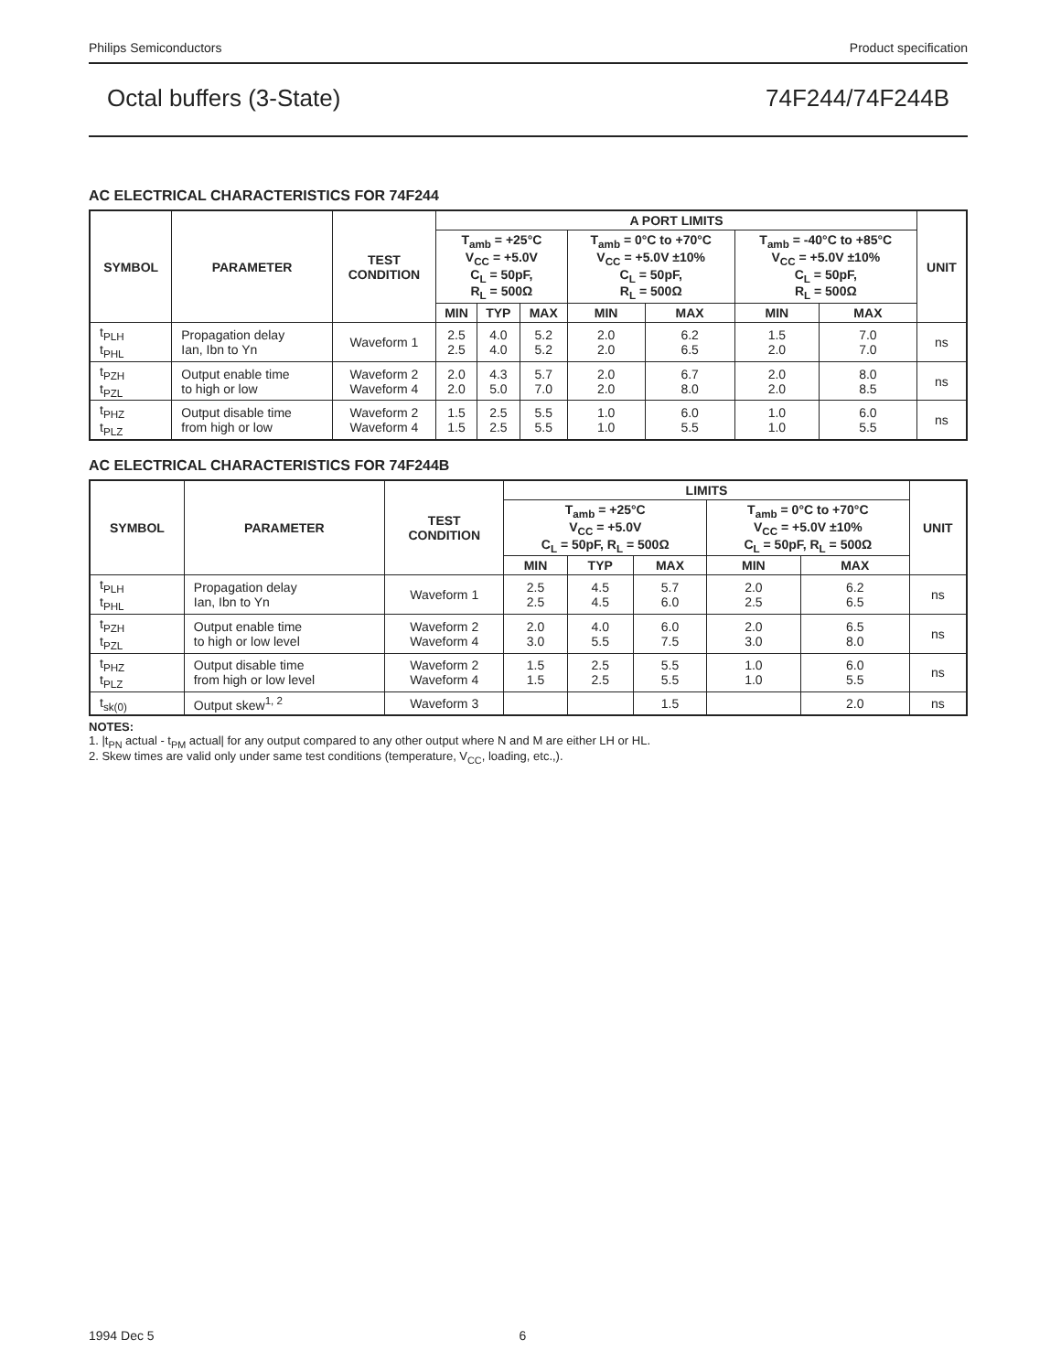Philips Semiconductors Product specification
Octal buffers (3-State) 74F244/74F244B
AC ELECTRICAL CHARACTERISTICS FOR 74F244
| SYMBOL | PARAMETER | TEST CONDITION | A PORT LIMITS | | | | | | | UNIT |
| --- | --- | --- | --- | --- | --- | --- | --- | --- | --- | --- |
| | | | T<sub>amb</sub> = +25°C V<sub>CC</sub> = +5.0V C<sub>L</sub> = 50pF, R<sub>L</sub> = 500Ω | | | T<sub>amb</sub> = 0°C to +70°C V<sub>CC</sub> = +5.0V ±10% C<sub>L</sub> = 50pF, R<sub>L</sub> = 500Ω | | T<sub>amb</sub> = -40°C to +85°C V<sub>CC</sub> = +5.0V ±10% C<sub>L</sub> = 50pF, R<sub>L</sub> = 500Ω | | |
| | | | MIN | TYP | MAX | MIN | MAX | MIN | MAX | |
| t<sub>PLH</sub> t<sub>PHL</sub> | Propagation delay Ian, Ibn to Yn | Waveform 1 | 2.5 2.5 | 4.0 4.0 | 5.2 5.2 | 2.0 2.0 | 6.2 6.5 | 1.5 2.0 | 7.0 7.0 | ns |
| t<sub>PZH</sub> t<sub>PZL</sub> | Output enable time to high or low | Waveform 2 Waveform 4 | 2.0 2.0 | 4.3 5.0 | 5.7 7.0 | 2.0 2.0 | 6.7 8.0 | 2.0 2.0 | 8.0 8.5 | ns |
| t<sub>PHZ</sub> t<sub>PLZ</sub> | Output disable time from high or low | Waveform 2 Waveform 4 | 1.5 1.5 | 2.5 2.5 | 5.5 5.5 | 1.0 1.0 | 6.0 5.5 | 1.0 1.0 | 6.0 5.5 | ns |
AC ELECTRICAL CHARACTERISTICS FOR 74F244B
| SYMBOL | PARAMETER | TEST CONDITION | LIMITS | | | | | UNIT |
| --- | --- | --- | --- | --- | --- | --- | --- | --- |
| | | | T<sub>amb</sub> = +25°C V<sub>CC</sub> = +5.0V C<sub>L</sub> = 50pF, R<sub>L</sub> = 500Ω | | | T<sub>amb</sub> = 0°C to +70°C V<sub>CC</sub> = +5.0V ±10% C<sub>L</sub> = 50pF, R<sub>L</sub> = 500Ω | | |
| | | | MIN | TYP | MAX | MIN | MAX | |
| t<sub>PLH</sub> t<sub>PHL</sub> | Propagation delay Ian, Ibn to Yn | Waveform 1 | 2.5 2.5 | 4.5 4.5 | 5.7 6.0 | 2.0 2.5 | 6.2 6.5 | ns |
| t<sub>PZH</sub> t<sub>PZL</sub> | Output enable time to high or low level | Waveform 2 Waveform 4 | 2.0 3.0 | 4.0 5.5 | 6.0 7.5 | 2.0 3.0 | 6.5 8.0 | ns |
| t<sub>PHZ</sub> t<sub>PLZ</sub> | Output disable time from high or low level | Waveform 2 Waveform 4 | 1.5 1.5 | 2.5 2.5 | 5.5 5.5 | 1.0 1.0 | 6.0 5.5 | ns |
| t<sub>sk(0)</sub> | Output skew<sup>1, 2</sup> | Waveform 3 | | | 1.5 | | 2.0 | ns |
NOTES:
1. |t<sub>PN</sub> actual - t<sub>PM</sub> actual| for any output compared to any other output where N and M are either LH or HL.
2. Skew times are valid only under same test conditions (temperature, V<sub>CC</sub>, loading, etc.,).
1994 Dec 5 6